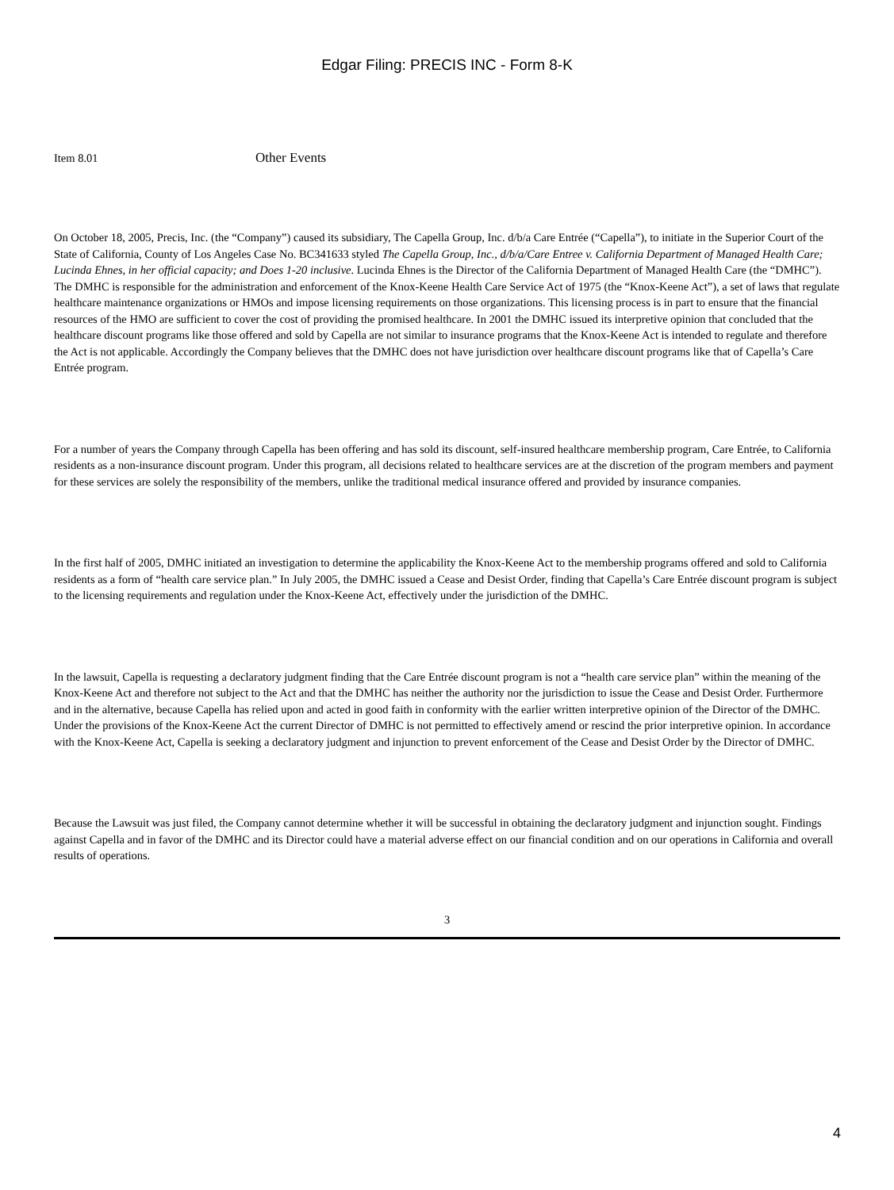Edgar Filing: PRECIS INC - Form 8-K
Item 8.01 Other Events
On October 18, 2005, Precis, Inc. (the “Company”) caused its subsidiary, The Capella Group, Inc. d/b/a Care Entrée (“Capella”), to initiate in the Superior Court of the State of California, County of Los Angeles Case No. BC341633 styled The Capella Group, Inc., d/b/a/Care Entree v. California Department of Managed Health Care; Lucinda Ehnes, in her official capacity; and Does 1-20 inclusive. Lucinda Ehnes is the Director of the California Department of Managed Health Care (the “DMHC”). The DMHC is responsible for the administration and enforcement of the Knox-Keene Health Care Service Act of 1975 (the “Knox-Keene Act”), a set of laws that regulate healthcare maintenance organizations or HMOs and impose licensing requirements on those organizations. This licensing process is in part to ensure that the financial resources of the HMO are sufficient to cover the cost of providing the promised healthcare. In 2001 the DMHC issued its interpretive opinion that concluded that the healthcare discount programs like those offered and sold by Capella are not similar to insurance programs that the Knox-Keene Act is intended to regulate and therefore the Act is not applicable. Accordingly the Company believes that the DMHC does not have jurisdiction over healthcare discount programs like that of Capella’s Care Entrée program.
For a number of years the Company through Capella has been offering and has sold its discount, self-insured healthcare membership program, Care Entrée, to California residents as a non-insurance discount program. Under this program, all decisions related to healthcare services are at the discretion of the program members and payment for these services are solely the responsibility of the members, unlike the traditional medical insurance offered and provided by insurance companies.
In the first half of 2005, DMHC initiated an investigation to determine the applicability the Knox-Keene Act to the membership programs offered and sold to California residents as a form of “health care service plan.” In July 2005, the DMHC issued a Cease and Desist Order, finding that Capella’s Care Entrée discount program is subject to the licensing requirements and regulation under the Knox-Keene Act, effectively under the jurisdiction of the DMHC.
In the lawsuit, Capella is requesting a declaratory judgment finding that the Care Entrée discount program is not a “health care service plan” within the meaning of the Knox-Keene Act and therefore not subject to the Act and that the DMHC has neither the authority nor the jurisdiction to issue the Cease and Desist Order. Furthermore and in the alternative, because Capella has relied upon and acted in good faith in conformity with the earlier written interpretive opinion of the Director of the DMHC. Under the provisions of the Knox-Keene Act the current Director of DMHC is not permitted to effectively amend or rescind the prior interpretive opinion. In accordance with the Knox-Keene Act, Capella is seeking a declaratory judgment and injunction to prevent enforcement of the Cease and Desist Order by the Director of DMHC.
Because the Lawsuit was just filed, the Company cannot determine whether it will be successful in obtaining the declaratory judgment and injunction sought. Findings against Capella and in favor of the DMHC and its Director could have a material adverse effect on our financial condition and on our operations in California and overall results of operations.
3
4